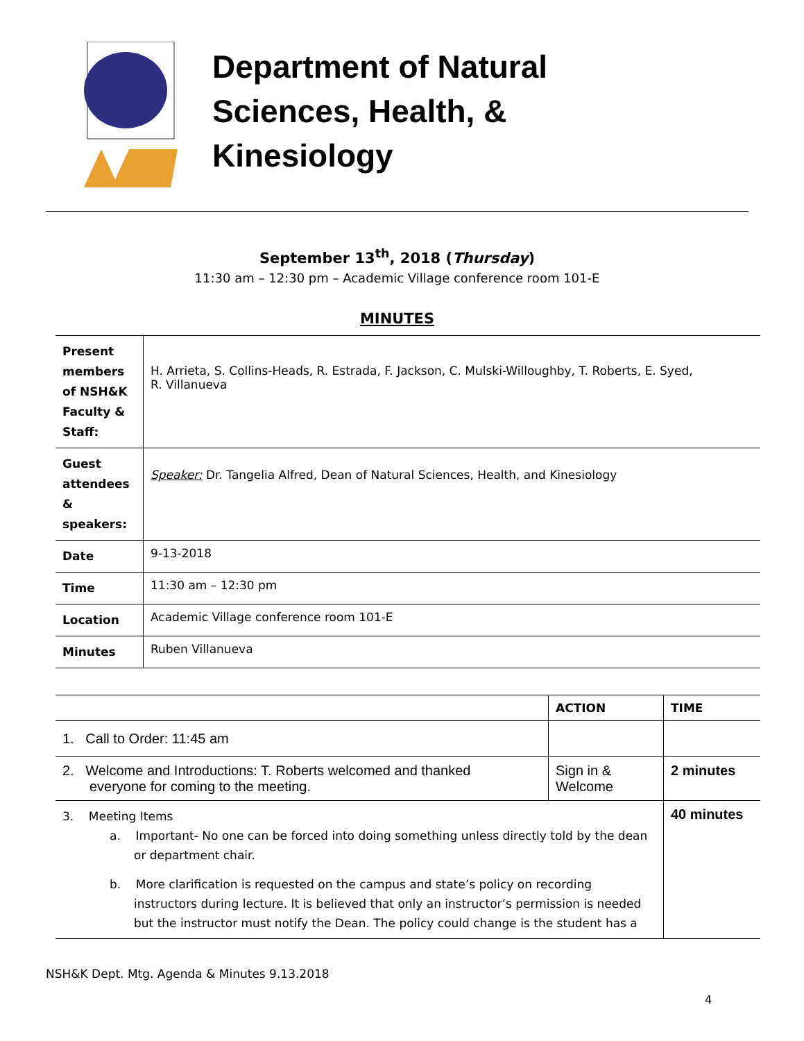Department of Natural
Sciences, Health, &
Kinesiology
September 13<sup>th</sup>, 2018 (Thursday)
11:30 am – 12:30 pm – Academic Village conference room 101-E
MINUTES
| Present members of NSH&K Faculty & Staff: | H. Arrieta, S. Collins-Heads, R. Estrada, F. Jackson, C. Mulski-Willoughby, T. Roberts, E. Syed, R. Villanueva |
| Guest attendees & speakers: | Speaker: Dr. Tangelia Alfred, Dean of Natural Sciences, Health, and Kinesiology |
| Date | 9-13-2018 |
| Time | 11:30 am – 12:30 pm |
| Location | Academic Village conference room 101-E |
| Minutes | Ruben Villanueva |
| | ACTION | TIME |
| --- | --- | --- |
| 1. Call to Order: 11:45 am | | |
| 2. Welcome and Introductions: T. Roberts welcomed and thanked everyone for coming to the meeting. | Sign in & Welcome | 2 minutes |
| 3. Meeting Items a. Important- No one can be forced into doing something unless directly told by the dean or department chair. b. More clarification is requested on the campus and state’s policy on recording instructors during lecture. It is believed that only an instructor’s permission is needed but the instructor must notify the Dean. The policy could change is the student has a | | 40 minutes |
NSH&K Dept. Mtg. Agenda & Minutes 9.13.2018
4